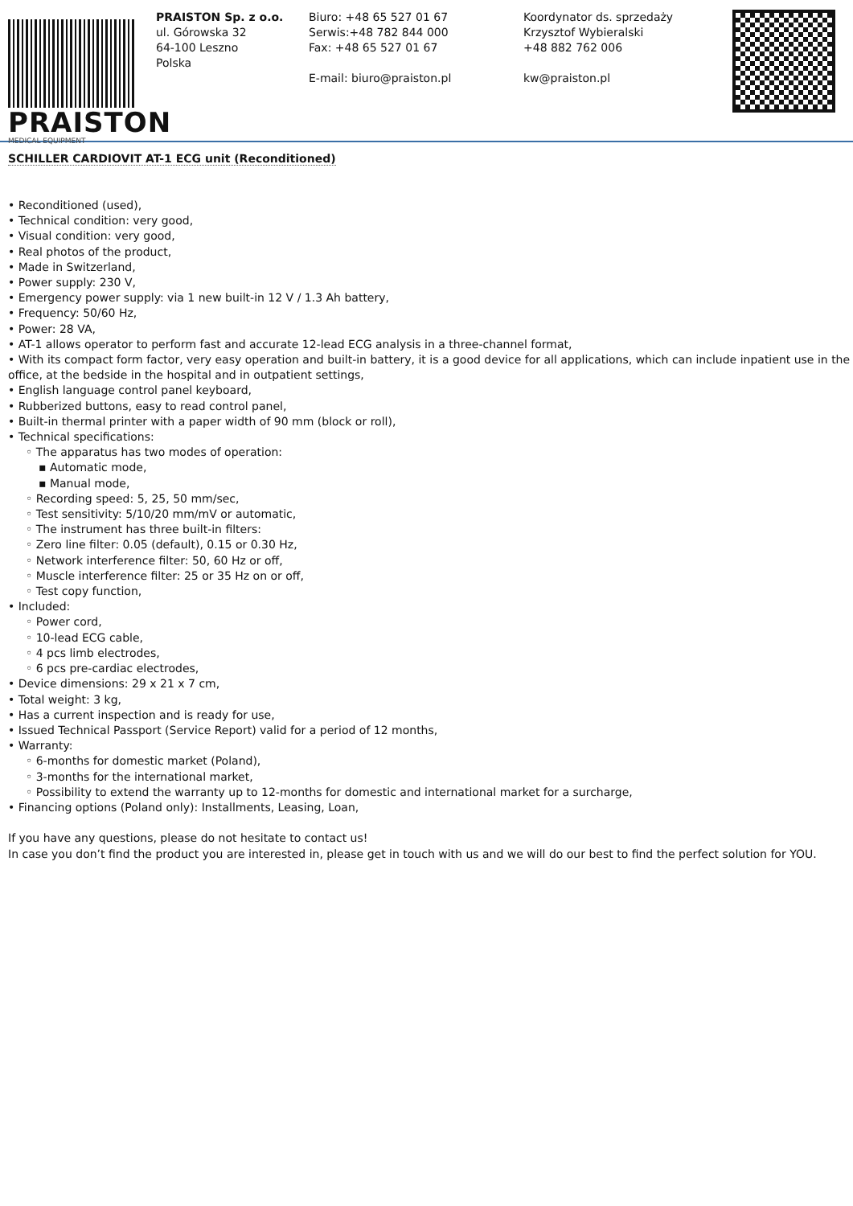PRAISTON
MEDICAL EQUIPMENT
PRAISTON Sp. z o.o.
ul. Górowska 32
64-100 Leszno
Polska
Biuro: +48 65 527 01 67
Serwis:+48 782 844 000
Fax: +48 65 527 01 67
E-mail: biuro@praiston.pl
Koordynator ds. sprzedaży
Krzysztof Wybieralski
+48 882 762 006
kw@praiston.pl
SCHILLER CARDIOVIT AT-1 ECG unit (Reconditioned)
• Reconditioned (used),
• Technical condition: very good,
• Visual condition: very good,
• Real photos of the product,
• Made in Switzerland,
• Power supply: 230 V,
• Emergency power supply: via 1 new built-in 12 V / 1.3 Ah battery,
• Frequency: 50/60 Hz,
• Power: 28 VA,
• AT-1 allows operator to perform fast and accurate 12-lead ECG analysis in a three-channel format,
• With its compact form factor, very easy operation and built-in battery, it is a good device for all applications, which can include inpatient use in the office, at the bedside in the hospital and in outpatient settings,
• English language control panel keyboard,
• Rubberized buttons, easy to read control panel,
• Built-in thermal printer with a paper width of 90 mm (block or roll),
• Technical specifications:
◦ The apparatus has two modes of operation:
▪ Automatic mode,
▪ Manual mode,
◦ Recording speed: 5, 25, 50 mm/sec,
◦ Test sensitivity: 5/10/20 mm/mV or automatic,
◦ The instrument has three built-in filters:
◦ Zero line filter: 0.05 (default), 0.15 or 0.30 Hz,
◦ Network interference filter: 50, 60 Hz or off,
◦ Muscle interference filter: 25 or 35 Hz on or off,
◦ Test copy function,
• Included:
◦ Power cord,
◦ 10-lead ECG cable,
◦ 4 pcs limb electrodes,
◦ 6 pcs pre-cardiac electrodes,
• Device dimensions: 29 x 21 x 7 cm,
• Total weight: 3 kg,
• Has a current inspection and is ready for use,
• Issued Technical Passport (Service Report) valid for a period of 12 months,
• Warranty:
◦ 6-months for domestic market (Poland),
◦ 3-months for the international market,
◦ Possibility to extend the warranty up to 12-months for domestic and international market for a surcharge,
• Financing options (Poland only): Installments, Leasing, Loan,
If you have any questions, please do not hesitate to contact us!
In case you don’t find the product you are interested in, please get in touch with us and we will do our best to find the perfect solution for YOU.